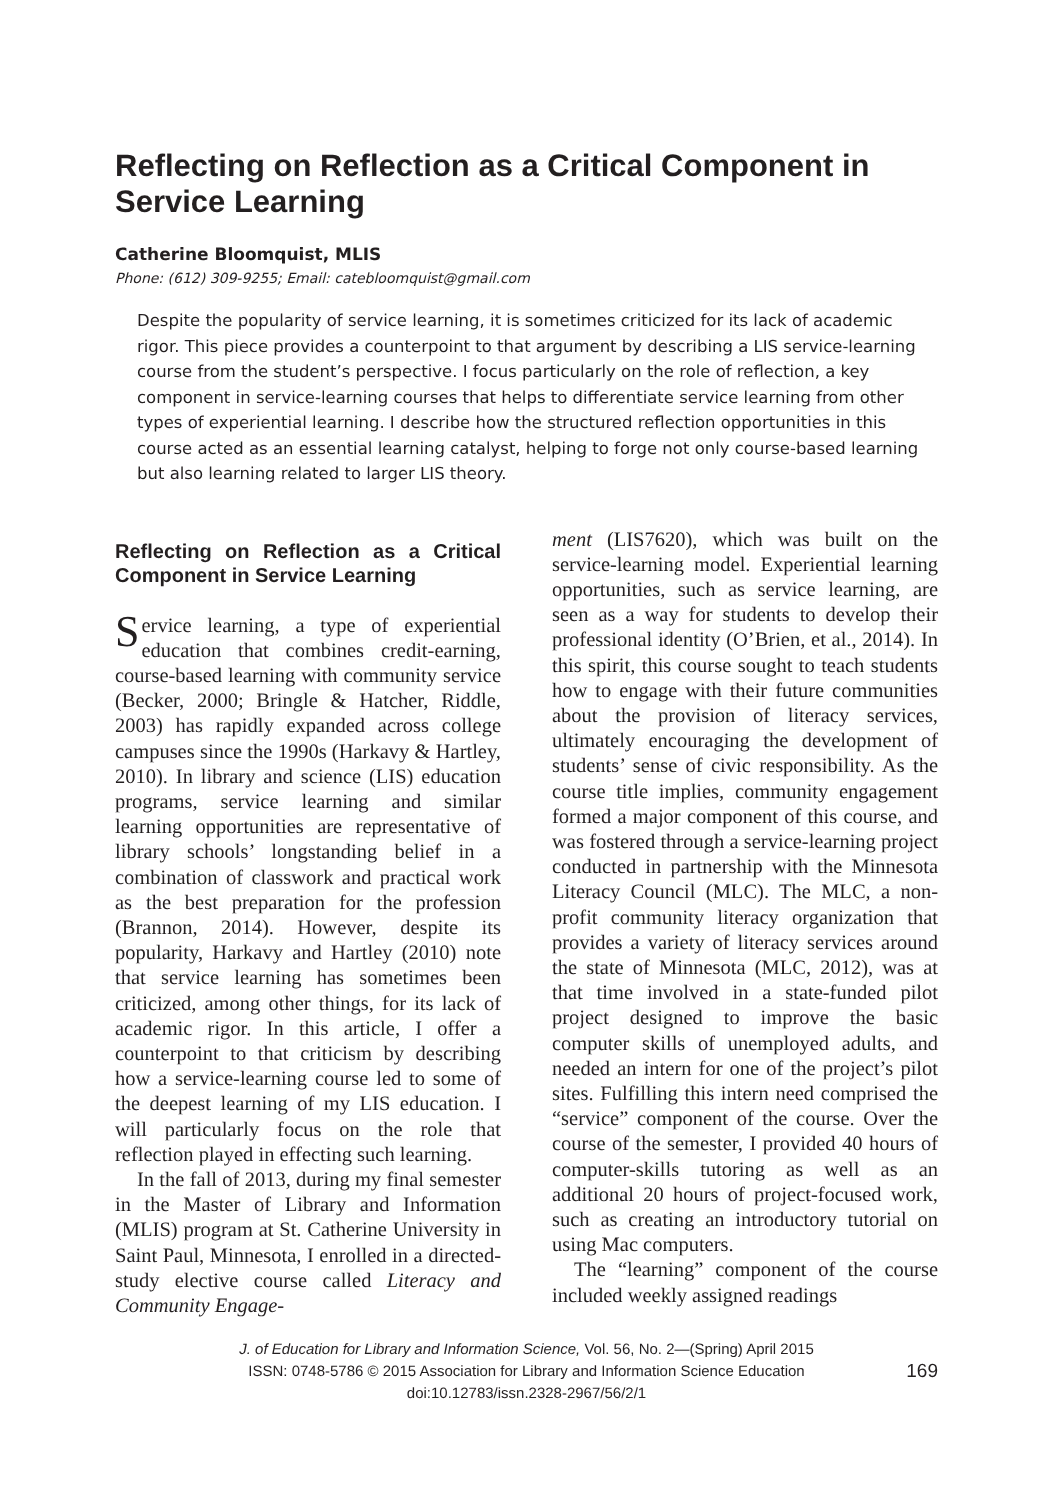Reflecting on Reflection as a Critical Component in Service Learning
Catherine Bloomquist, MLIS
Phone: (612) 309-9255; Email: catebloomquist@gmail.com
Despite the popularity of service learning, it is sometimes criticized for its lack of academic rigor. This piece provides a counterpoint to that argument by describing a LIS service-learning course from the student’s perspective. I focus particularly on the role of reflection, a key component in service-learning courses that helps to differentiate service learning from other types of experiential learning. I describe how the structured reflection opportunities in this course acted as an essential learning catalyst, helping to forge not only course-based learning but also learning related to larger LIS theory.
Reflecting on Reflection as a Critical Component in Service Learning
Service learning, a type of experiential education that combines credit-earning, course-based learning with community service (Becker, 2000; Bringle & Hatcher, Riddle, 2003) has rapidly expanded across college campuses since the 1990s (Harkavy & Hartley, 2010). In library and science (LIS) education programs, service learning and similar learning opportunities are representative of library schools’ longstanding belief in a combination of classwork and practical work as the best preparation for the profession (Brannon, 2014). However, despite its popularity, Harkavy and Hartley (2010) note that service learning has sometimes been criticized, among other things, for its lack of academic rigor. In this article, I offer a counterpoint to that criticism by describing how a service-learning course led to some of the deepest learning of my LIS education. I will particularly focus on the role that reflection played in effecting such learning.
In the fall of 2013, during my final semester in the Master of Library and Information (MLIS) program at St. Catherine University in Saint Paul, Minnesota, I enrolled in a directed-study elective course called Literacy and Community Engage-
ment (LIS7620), which was built on the service-learning model. Experiential learning opportunities, such as service learning, are seen as a way for students to develop their professional identity (O’Brien, et al., 2014). In this spirit, this course sought to teach students how to engage with their future communities about the provision of literacy services, ultimately encouraging the development of students’ sense of civic responsibility. As the course title implies, community engagement formed a major component of this course, and was fostered through a service-learning project conducted in partnership with the Minnesota Literacy Council (MLC). The MLC, a non-profit community literacy organization that provides a variety of literacy services around the state of Minnesota (MLC, 2012), was at that time involved in a state-funded pilot project designed to improve the basic computer skills of unemployed adults, and needed an intern for one of the project’s pilot sites. Fulfilling this intern need comprised the “service” component of the course. Over the course of the semester, I provided 40 hours of computer-skills tutoring as well as an additional 20 hours of project-focused work, such as creating an introductory tutorial on using Mac computers.
The “learning” component of the course included weekly assigned readings
J. of Education for Library and Information Science, Vol. 56, No. 2—(Spring) April 2015
ISSN: 0748-5786 © 2015 Association for Library and Information Science Education
doi:10.12783/issn.2328-2967/56/2/1
169